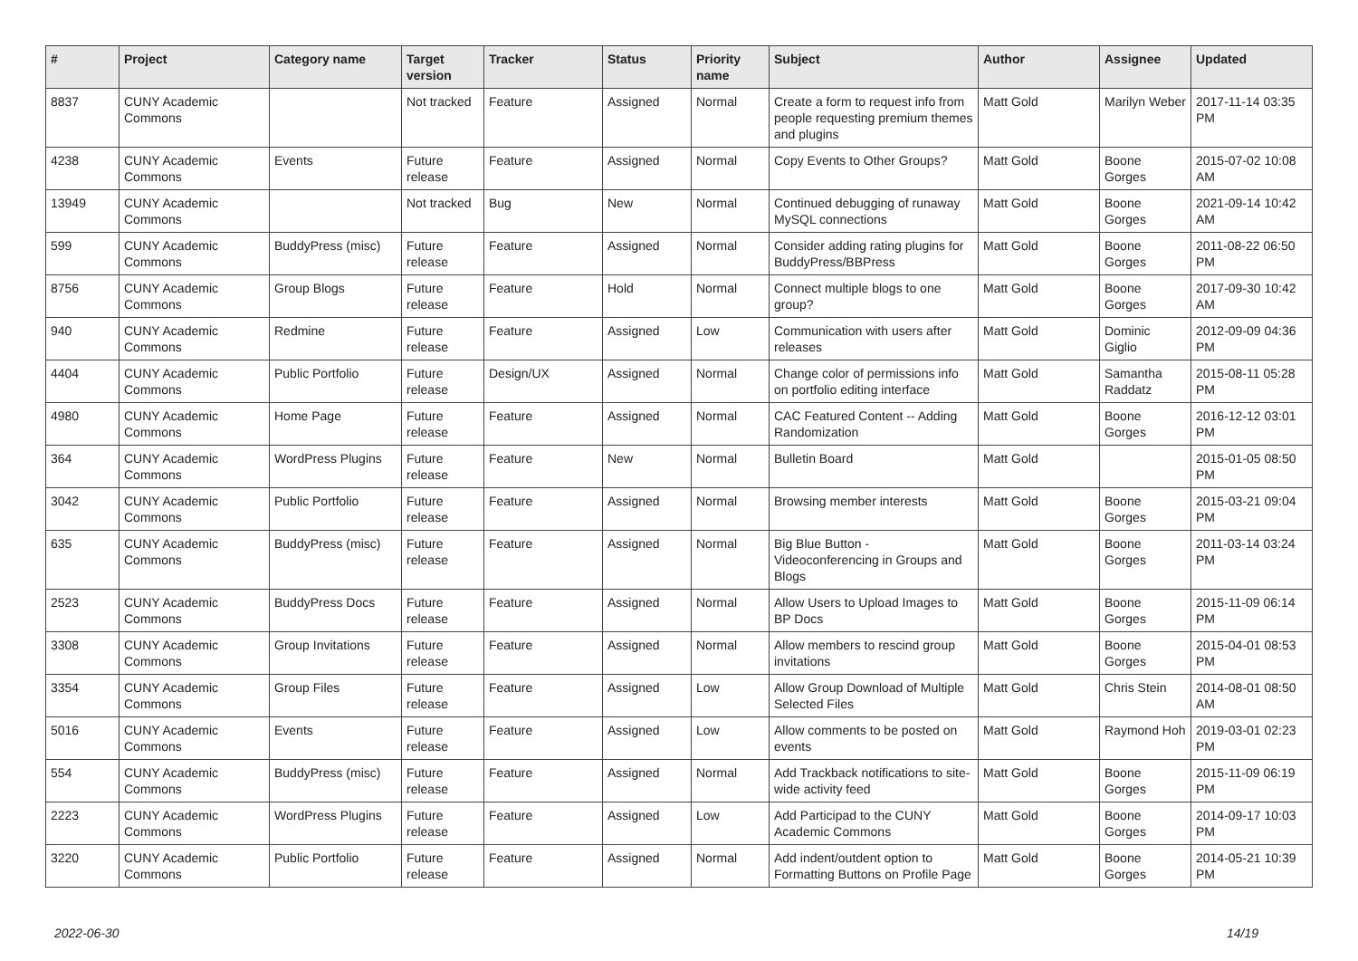| # | Project | Category name | Target version | Tracker | Status | Priority name | Subject | Author | Assignee | Updated |
| --- | --- | --- | --- | --- | --- | --- | --- | --- | --- | --- |
| 8837 | CUNY Academic Commons | | Not tracked | Feature | Assigned | Normal | Create a form to request info from people requesting premium themes and plugins | Matt Gold | Marilyn Weber | 2017-11-14 03:35 PM |
| 4238 | CUNY Academic Commons | Events | Future release | Feature | Assigned | Normal | Copy Events to Other Groups? | Matt Gold | Boone Gorges | 2015-07-02 10:08 AM |
| 13949 | CUNY Academic Commons | | Not tracked | Bug | New | Normal | Continued debugging of runaway MySQL connections | Matt Gold | Boone Gorges | 2021-09-14 10:42 AM |
| 599 | CUNY Academic Commons | BuddyPress (misc) | Future release | Feature | Assigned | Normal | Consider adding rating plugins for BuddyPress/BBPress | Matt Gold | Boone Gorges | 2011-08-22 06:50 PM |
| 8756 | CUNY Academic Commons | Group Blogs | Future release | Feature | Hold | Normal | Connect multiple blogs to one group? | Matt Gold | Boone Gorges | 2017-09-30 10:42 AM |
| 940 | CUNY Academic Commons | Redmine | Future release | Feature | Assigned | Low | Communication with users after releases | Matt Gold | Dominic Giglio | 2012-09-09 04:36 PM |
| 4404 | CUNY Academic Commons | Public Portfolio | Future release | Design/UX | Assigned | Normal | Change color of permissions info on portfolio editing interface | Matt Gold | Samantha Raddatz | 2015-08-11 05:28 PM |
| 4980 | CUNY Academic Commons | Home Page | Future release | Feature | Assigned | Normal | CAC Featured Content -- Adding Randomization | Matt Gold | Boone Gorges | 2016-12-12 03:01 PM |
| 364 | CUNY Academic Commons | WordPress Plugins | Future release | Feature | New | Normal | Bulletin Board | Matt Gold | | 2015-01-05 08:50 PM |
| 3042 | CUNY Academic Commons | Public Portfolio | Future release | Feature | Assigned | Normal | Browsing member interests | Matt Gold | Boone Gorges | 2015-03-21 09:04 PM |
| 635 | CUNY Academic Commons | BuddyPress (misc) | Future release | Feature | Assigned | Normal | Big Blue Button - Videoconferencing in Groups and Blogs | Matt Gold | Boone Gorges | 2011-03-14 03:24 PM |
| 2523 | CUNY Academic Commons | BuddyPress Docs | Future release | Feature | Assigned | Normal | Allow Users to Upload Images to BP Docs | Matt Gold | Boone Gorges | 2015-11-09 06:14 PM |
| 3308 | CUNY Academic Commons | Group Invitations | Future release | Feature | Assigned | Normal | Allow members to rescind group invitations | Matt Gold | Boone Gorges | 2015-04-01 08:53 PM |
| 3354 | CUNY Academic Commons | Group Files | Future release | Feature | Assigned | Low | Allow Group Download of Multiple Selected Files | Matt Gold | Chris Stein | 2014-08-01 08:50 AM |
| 5016 | CUNY Academic Commons | Events | Future release | Feature | Assigned | Low | Allow comments to be posted on events | Matt Gold | Raymond Hoh | 2019-03-01 02:23 PM |
| 554 | CUNY Academic Commons | BuddyPress (misc) | Future release | Feature | Assigned | Normal | Add Trackback notifications to site-wide activity feed | Matt Gold | Boone Gorges | 2015-11-09 06:19 PM |
| 2223 | CUNY Academic Commons | WordPress Plugins | Future release | Feature | Assigned | Low | Add Participad to the CUNY Academic Commons | Matt Gold | Boone Gorges | 2014-09-17 10:03 PM |
| 3220 | CUNY Academic Commons | Public Portfolio | Future release | Feature | Assigned | Normal | Add indent/outdent option to Formatting Buttons on Profile Page | Matt Gold | Boone Gorges | 2014-05-21 10:39 PM |
2022-06-30 14/19